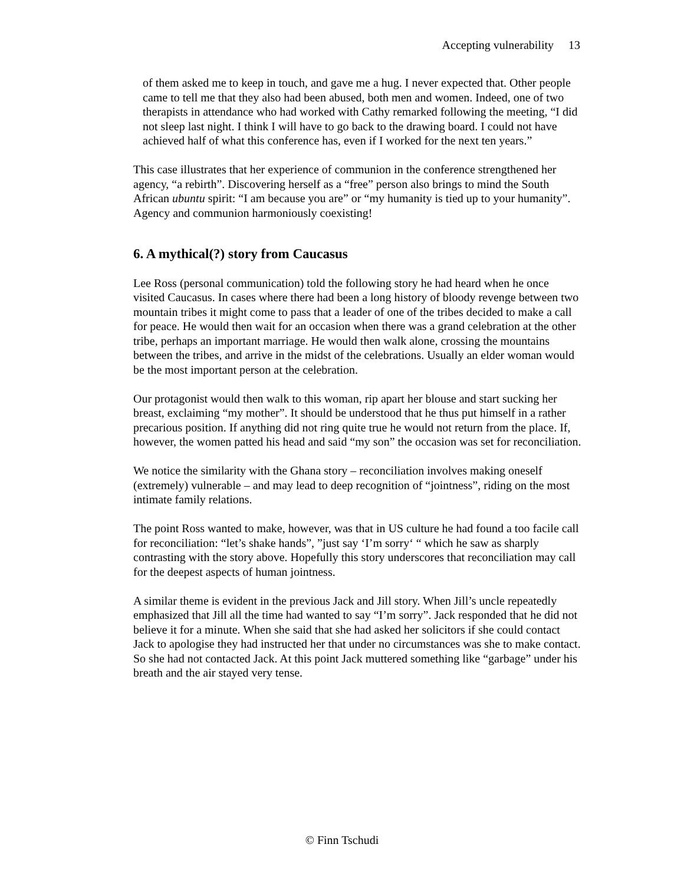Accepting vulnerability 13
of them asked me to keep in touch, and gave me a hug. I never expected that. Other people came to tell me that they also had been abused, both men and women. Indeed, one of two therapists in attendance who had worked with Cathy remarked following the meeting, “I did not sleep last night. I think I will have to go back to the drawing board. I could not have achieved half of what this conference has, even if I worked for the next ten years.”
This case illustrates that her experience of communion in the conference strengthened her agency, “a rebirth”. Discovering herself as a “free” person also brings to mind the South African ubuntu spirit: “I am because you are” or “my humanity is tied up to your humanity”. Agency and communion harmoniously coexisting!
6. A mythical(?) story from Caucasus
Lee Ross (personal communication) told the following story he had heard when he once visited Caucasus. In cases where there had been a long history of bloody revenge between two mountain tribes it might come to pass that a leader of one of the tribes decided to make a call for peace. He would then wait for an occasion when there was a grand celebration at the other tribe, perhaps an important marriage. He would then walk alone, crossing the mountains between the tribes, and arrive in the midst of the celebrations. Usually an elder woman would be the most important person at the celebration.
Our protagonist would then walk to this woman, rip apart her blouse and start sucking her breast, exclaiming “my mother”. It should be understood that he thus put himself in a rather precarious position. If anything did not ring quite true he would not return from the place. If, however, the women patted his head and said “my son” the occasion was set for reconciliation.
We notice the similarity with the Ghana story – reconciliation involves making oneself (extremely) vulnerable – and may lead to deep recognition of “jointness”, riding on the most intimate family relations.
The point Ross wanted to make, however, was that in US culture he had found a too facile call for reconciliation: “let’s shake hands”, ”just say ‘I’m sorry‘ “ which he saw as sharply contrasting with the story above. Hopefully this story underscores that reconciliation may call for the deepest aspects of human jointness.
A similar theme is evident in the previous Jack and Jill story. When Jill’s uncle repeatedly emphasized that Jill all the time had wanted to say “I’m sorry”. Jack responded that he did not believe it for a minute. When she said that she had asked her solicitors if she could contact Jack to apologise they had instructed her that under no circumstances was she to make contact. So she had not contacted Jack. At this point Jack muttered something like “garbage” under his breath and the air stayed very tense.
© Finn Tschudi